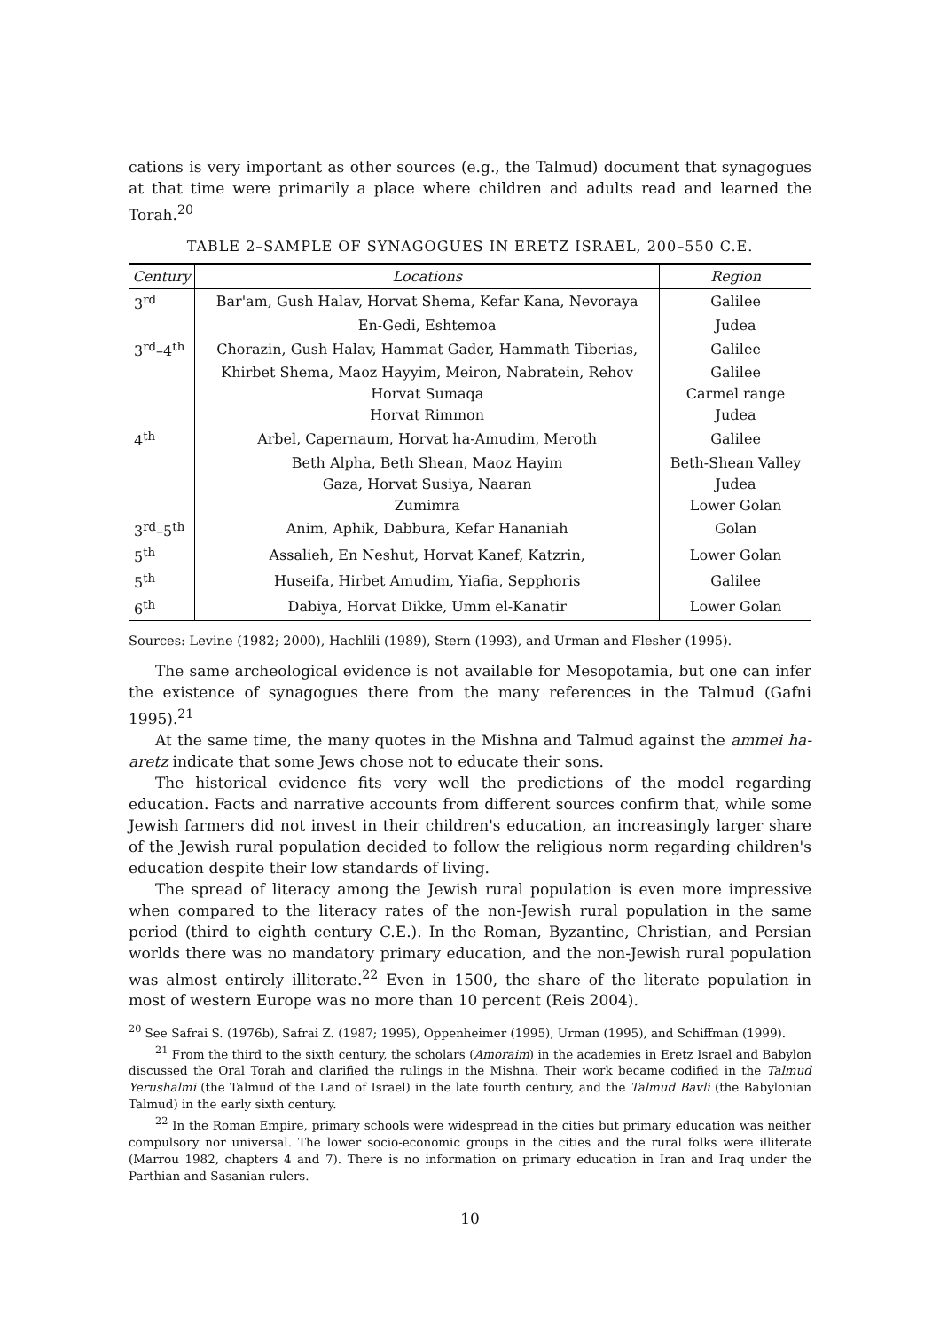cations is very important as other sources (e.g., the Talmud) document that synagogues at that time were primarily a place where children and adults read and learned the Torah.<sup>20</sup>
TABLE 2–SAMPLE OF SYNAGOGUES IN ERETZ ISRAEL, 200–550 C.E.
| Century | Locations | Region |
| --- | --- | --- |
| 3<sup>rd</sup> | Bar'am, Gush Halav, Horvat Shema, Kefar Kana, Nevoraya | Galilee |
| | En-Gedi, Eshtemoa | Judea |
| 3<sup>rd</sup>–4<sup>th</sup> | Chorazin, Gush Halav, Hammat Gader, Hammath Tiberias, | Galilee |
| | Khirbet Shema, Maoz Hayyim, Meiron, Nabratein, Rehov | Galilee |
| | Horvat Sumaqa | Carmel range |
| | Horvat Rimmon | Judea |
| 4<sup>th</sup> | Arbel, Capernaum, Horvat ha-Amudim, Meroth | Galilee |
| | Beth Alpha, Beth Shean, Maoz Hayim | Beth-Shean Valley |
| | Gaza, Horvat Susiya, Naaran | Judea |
| | Zumimra | Lower Golan |
| 3<sup>rd</sup>–5<sup>th</sup> | Anim, Aphik, Dabbura, Kefar Hananiah | Golan |
| 5<sup>th</sup> | Assalieh, En Neshut, Horvat Kanef, Katzrin, | Lower Golan |
| 5<sup>th</sup> | Huseifa, Hirbet Amudim, Yiafia, Sepphoris | Galilee |
| 6<sup>th</sup> | Dabiya, Horvat Dikke, Umm el-Kanatir | Lower Golan |
Sources: Levine (1982; 2000), Hachlili (1989), Stern (1993), and Urman and Flesher (1995).
The same archeological evidence is not available for Mesopotamia, but one can infer the existence of synagogues there from the many references in the Talmud (Gafni 1995).<sup>21</sup>
At the same time, the many quotes in the Mishna and Talmud against the ammei ha-aretz indicate that some Jews chose not to educate their sons.
The historical evidence fits very well the predictions of the model regarding education. Facts and narrative accounts from different sources confirm that, while some Jewish farmers did not invest in their children's education, an increasingly larger share of the Jewish rural population decided to follow the religious norm regarding children's education despite their low standards of living.
The spread of literacy among the Jewish rural population is even more impressive when compared to the literacy rates of the non-Jewish rural population in the same period (third to eighth century C.E.). In the Roman, Byzantine, Christian, and Persian worlds there was no mandatory primary education, and the non-Jewish rural population was almost entirely illiterate.<sup>22</sup> Even in 1500, the share of the literate population in most of western Europe was no more than 10 percent (Reis 2004).
<sup>20</sup> See Safrai S. (1976b), Safrai Z. (1987; 1995), Oppenheimer (1995), Urman (1995), and Schiffman (1999).
<sup>21</sup> From the third to the sixth century, the scholars (Amoraim) in the academies in Eretz Israel and Babylon discussed the Oral Torah and clarified the rulings in the Mishna. Their work became codified in the Talmud Yerushalmi (the Talmud of the Land of Israel) in the late fourth century, and the Talmud Bavli (the Babylonian Talmud) in the early sixth century.
<sup>22</sup> In the Roman Empire, primary schools were widespread in the cities but primary education was neither compulsory nor universal. The lower socio-economic groups in the cities and the rural folks were illiterate (Marrou 1982, chapters 4 and 7). There is no information on primary education in Iran and Iraq under the Parthian and Sasanian rulers.
10